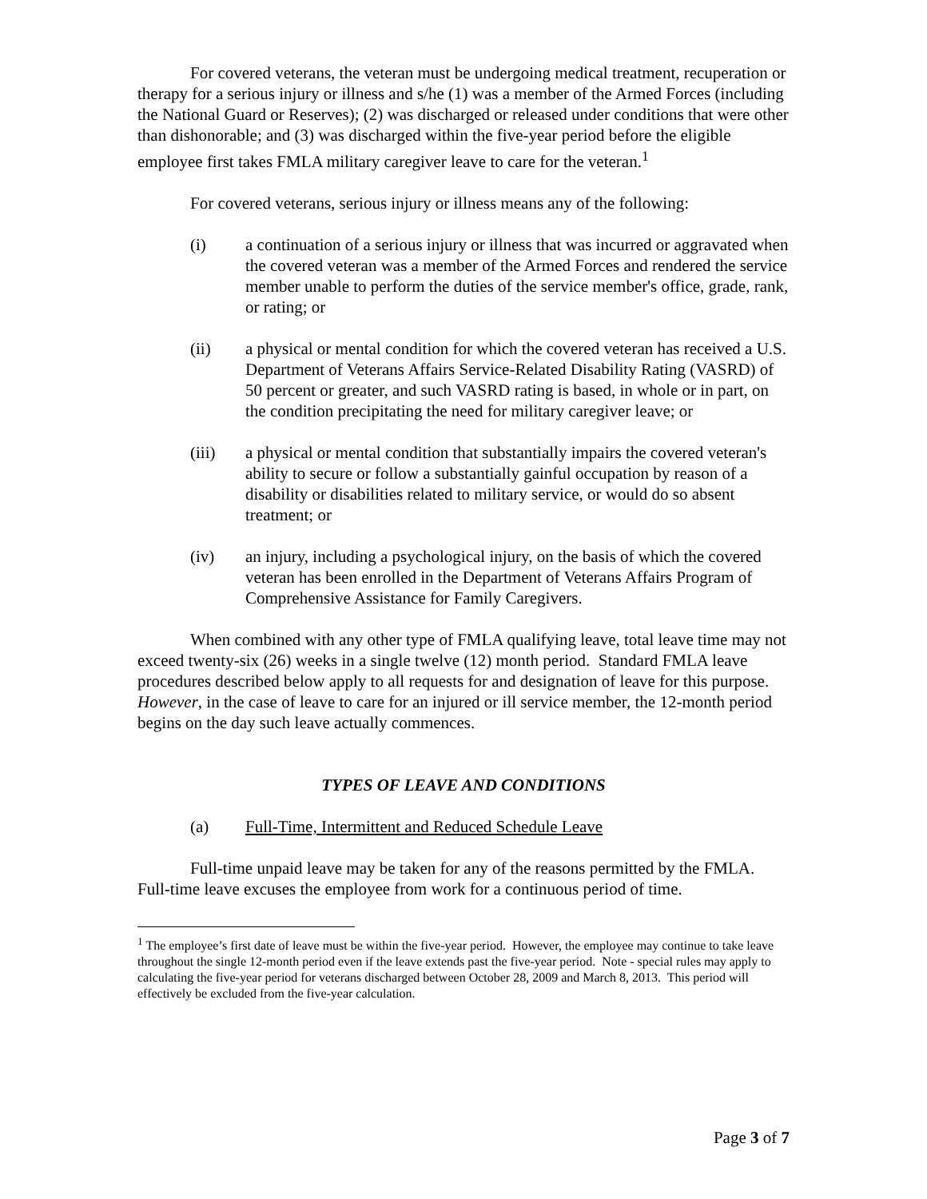For covered veterans, the veteran must be undergoing medical treatment, recuperation or therapy for a serious injury or illness and s/he (1) was a member of the Armed Forces (including the National Guard or Reserves); (2) was discharged or released under conditions that were other than dishonorable; and (3) was discharged within the five-year period before the eligible employee first takes FMLA military caregiver leave to care for the veteran.<sup>1</sup>
For covered veterans, serious injury or illness means any of the following:
(i) a continuation of a serious injury or illness that was incurred or aggravated when the covered veteran was a member of the Armed Forces and rendered the service member unable to perform the duties of the service member's office, grade, rank, or rating; or
(ii) a physical or mental condition for which the covered veteran has received a U.S. Department of Veterans Affairs Service-Related Disability Rating (VASRD) of 50 percent or greater, and such VASRD rating is based, in whole or in part, on the condition precipitating the need for military caregiver leave; or
(iii) a physical or mental condition that substantially impairs the covered veteran's ability to secure or follow a substantially gainful occupation by reason of a disability or disabilities related to military service, or would do so absent treatment; or
(iv) an injury, including a psychological injury, on the basis of which the covered veteran has been enrolled in the Department of Veterans Affairs Program of Comprehensive Assistance for Family Caregivers.
When combined with any other type of FMLA qualifying leave, total leave time may not exceed twenty-six (26) weeks in a single twelve (12) month period. Standard FMLA leave procedures described below apply to all requests for and designation of leave for this purpose. However, in the case of leave to care for an injured or ill service member, the 12-month period begins on the day such leave actually commences.
TYPES OF LEAVE AND CONDITIONS
(a) Full-Time, Intermittent and Reduced Schedule Leave
Full-time unpaid leave may be taken for any of the reasons permitted by the FMLA. Full-time leave excuses the employee from work for a continuous period of time.
<sup>1</sup> The employee’s first date of leave must be within the five-year period. However, the employee may continue to take leave throughout the single 12-month period even if the leave extends past the five-year period. Note - special rules may apply to calculating the five-year period for veterans discharged between October 28, 2009 and March 8, 2013. This period will effectively be excluded from the five-year calculation.
Page 3 of 7